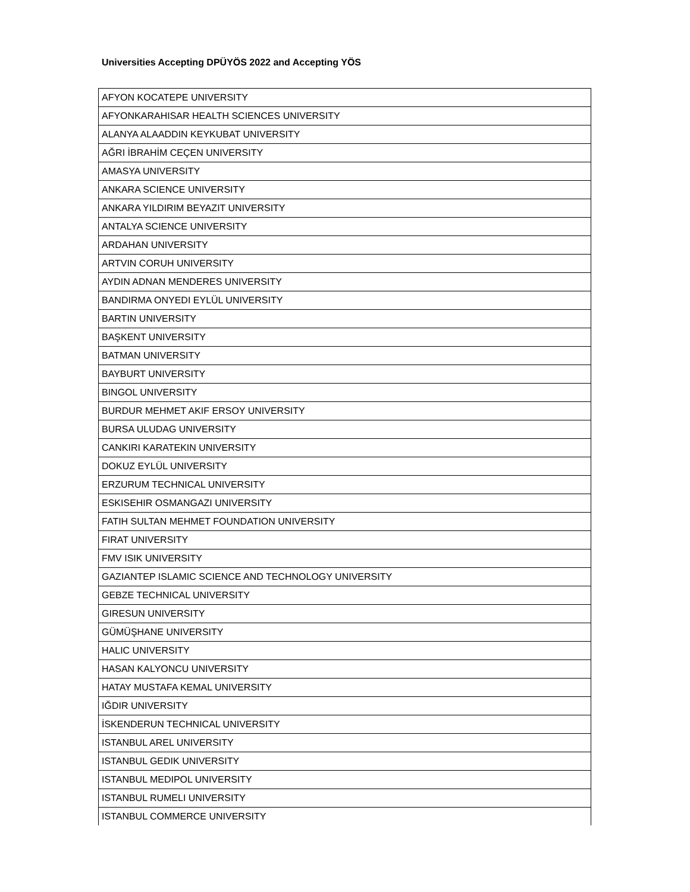Universities Accepting DPÜYÖS 2022 and Accepting YÖS
| AFYON KOCATEPE UNIVERSITY |
| AFYONKARAHISAR HEALTH SCIENCES UNIVERSITY |
| ALANYA ALAADDIN KEYKUBAT UNIVERSITY |
| AĞRI İBRAHİM CEÇEN UNIVERSITY |
| AMASYA UNIVERSITY |
| ANKARA SCIENCE UNIVERSITY |
| ANKARA YILDIRIM BEYAZIT UNIVERSITY |
| ANTALYA SCIENCE UNIVERSITY |
| ARDAHAN UNIVERSITY |
| ARTVIN CORUH UNIVERSITY |
| AYDIN ADNAN MENDERES UNIVERSITY |
| BANDIRMA ONYEDI EYLÜL UNIVERSITY |
| BARTIN UNIVERSITY |
| BAŞKENT UNIVERSITY |
| BATMAN UNIVERSITY |
| BAYBURT UNIVERSITY |
| BINGOL UNIVERSITY |
| BURDUR MEHMET AKIF ERSOY UNIVERSITY |
| BURSA ULUDAG UNIVERSITY |
| CANKIRI KARATEKIN UNIVERSITY |
| DOKUZ EYLÜL UNIVERSITY |
| ERZURUM TECHNICAL UNIVERSITY |
| ESKISEHIR OSMANGAZI UNIVERSITY |
| FATIH SULTAN MEHMET FOUNDATION UNIVERSITY |
| FIRAT UNIVERSITY |
| FMV ISIK UNIVERSITY |
| GAZIANTEP ISLAMIC SCIENCE AND TECHNOLOGY UNIVERSITY |
| GEBZE TECHNICAL UNIVERSITY |
| GIRESUN UNIVERSITY |
| GÜMÜŞHANE UNIVERSITY |
| HALIC UNIVERSITY |
| HASAN KALYONCU UNIVERSITY |
| HATAY MUSTAFA KEMAL UNIVERSITY |
| IĞDIR UNIVERSITY |
| İSKENDERUN TECHNICAL UNIVERSITY |
| ISTANBUL AREL UNIVERSITY |
| ISTANBUL GEDIK UNIVERSITY |
| ISTANBUL MEDIPOL UNIVERSITY |
| ISTANBUL RUMELI UNIVERSITY |
| ISTANBUL COMMERCE UNIVERSITY |